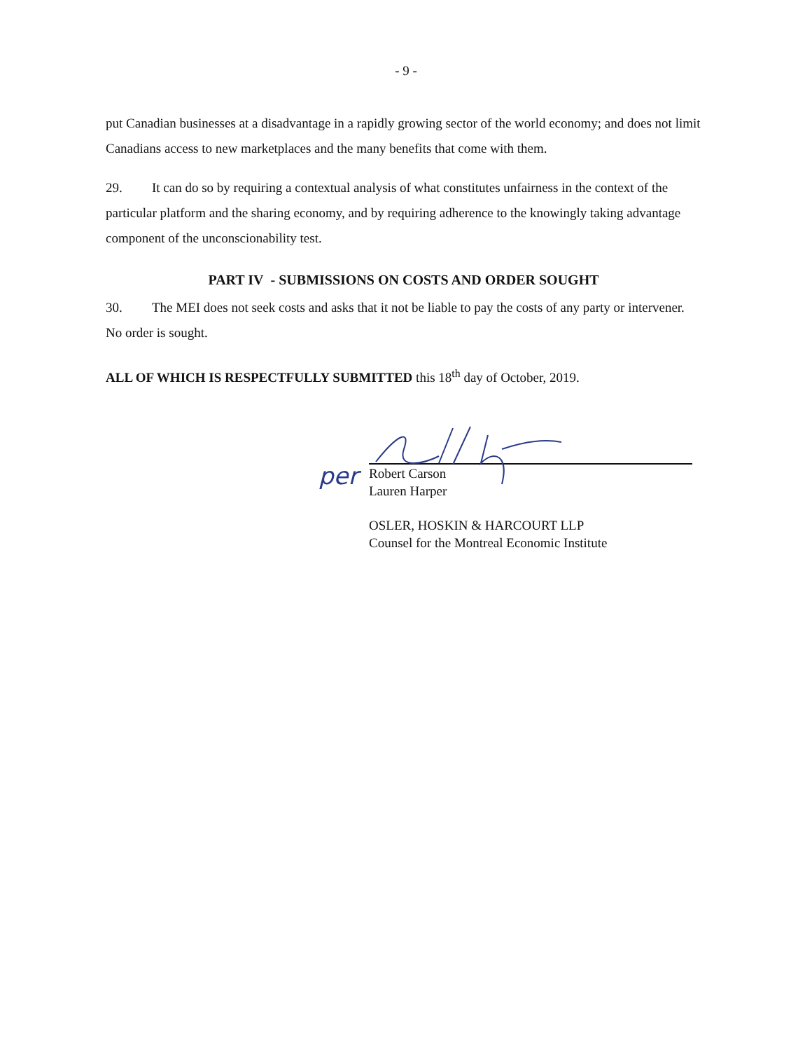- 9 -
put Canadian businesses at a disadvantage in a rapidly growing sector of the world economy; and does not limit Canadians access to new marketplaces and the many benefits that come with them.
29. It can do so by requiring a contextual analysis of what constitutes unfairness in the context of the particular platform and the sharing economy, and by requiring adherence to the knowingly taking advantage component of the unconscionability test.
PART IV - SUBMISSIONS ON COSTS AND ORDER SOUGHT
30. The MEI does not seek costs and asks that it not be liable to pay the costs of any party or intervener. No order is sought.
ALL OF WHICH IS RESPECTFULLY SUBMITTED this 18<sup>th</sup> day of October, 2019.
per
Robert Carson
Lauren Harper
OSLER, HOSKIN & HARCOURT LLP
Counsel for the Montreal Economic Institute